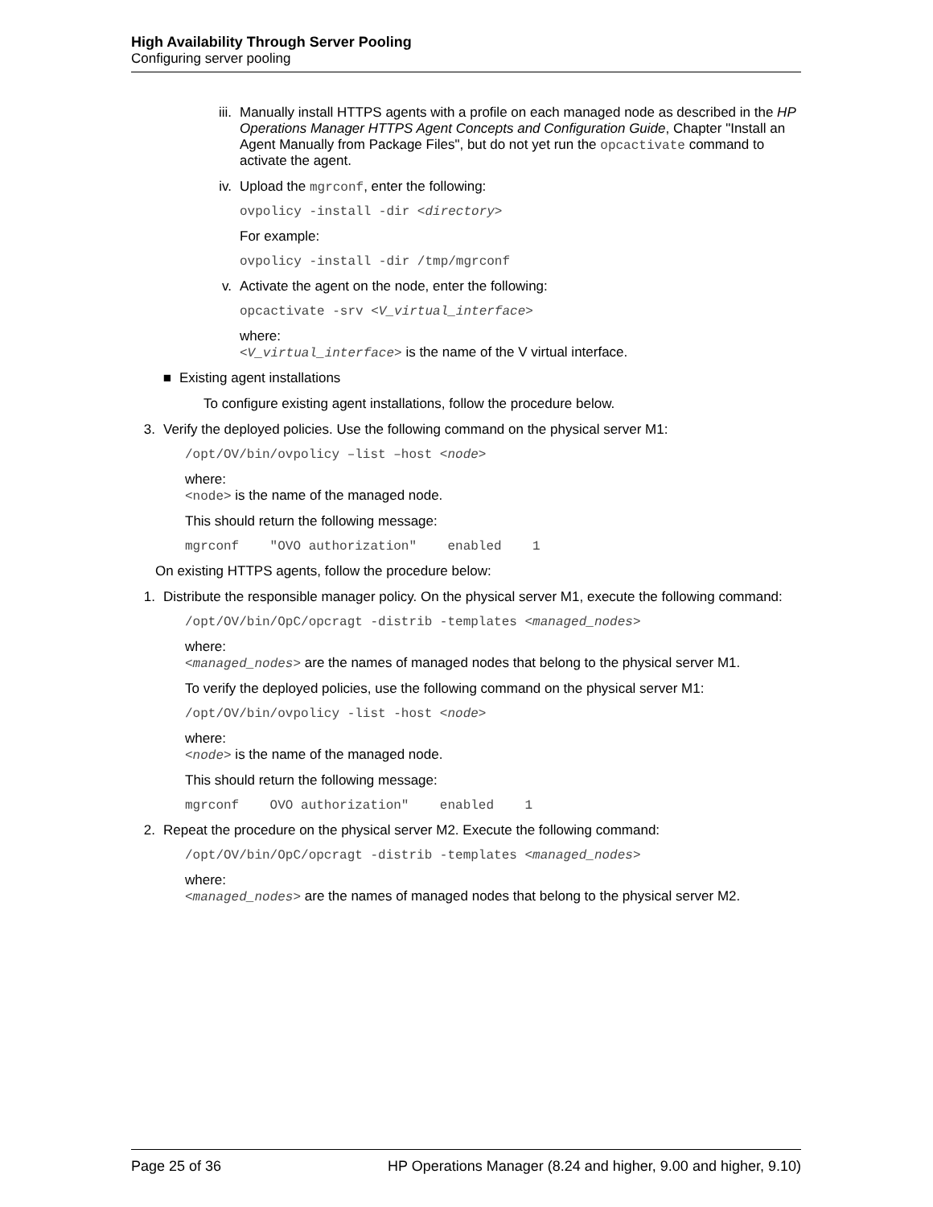High Availability Through Server Pooling
Configuring server pooling
iii.
Manually install HTTPS agents with a profile on each managed node as described in the HP Operations Manager HTTPS Agent Concepts and Configuration Guide, Chapter "Install an Agent Manually from Package Files", but do not yet run the opcactivate command to activate the agent.
iv.
Upload the mgrconf, enter the following:
ovpolicy -install -dir <directory>
For example:
ovpolicy -install -dir /tmp/mgrconf
v. Activate the agent on the node, enter the following:
opcactivate -srv <V_virtual_interface>
where:
<V_virtual_interface> is the name of the V virtual interface.
■ Existing agent installations
To configure existing agent installations, follow the procedure below.
3. Verify the deployed policies. Use the following command on the physical server M1:
/opt/OV/bin/ovpolicy –list –host <node>
where:
<node> is the name of the managed node.
This should return the following message:
mgrconf "OVO authorization" enabled 1
On existing HTTPS agents, follow the procedure below:
1. Distribute the responsible manager policy. On the physical server M1, execute the following command:
/opt/OV/bin/OpC/opcragt -distrib -templates <managed_nodes>
where:
<managed_nodes> are the names of managed nodes that belong to the physical server M1.
To verify the deployed policies, use the following command on the physical server M1:
/opt/OV/bin/ovpolicy -list -host <node>
where:
<node> is the name of the managed node.
This should return the following message:
mgrconf OVO authorization" enabled 1
2. Repeat the procedure on the physical server M2. Execute the following command:
/opt/OV/bin/OpC/opcragt -distrib -templates <managed_nodes>
where:
<managed_nodes> are the names of managed nodes that belong to the physical server M2.
Page 25 of 36 HP Operations Manager (8.24 and higher, 9.00 and higher, 9.10)